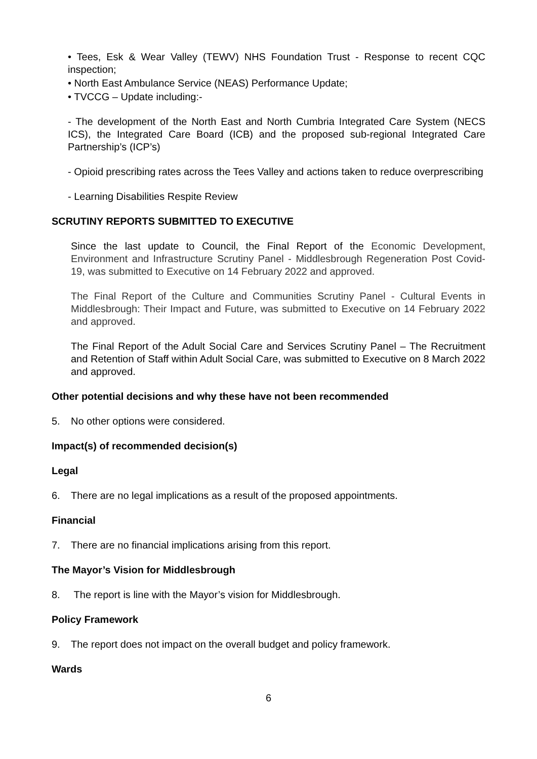• Tees, Esk & Wear Valley (TEWV) NHS Foundation Trust - Response to recent CQC inspection;
• North East Ambulance Service (NEAS) Performance Update;
• TVCCG – Update including:-
- The development of the North East and North Cumbria Integrated Care System (NECS ICS), the Integrated Care Board (ICB) and the proposed sub-regional Integrated Care Partnership’s (ICP’s)
- Opioid prescribing rates across the Tees Valley and actions taken to reduce overprescribing
- Learning Disabilities Respite Review
SCRUTINY REPORTS SUBMITTED TO EXECUTIVE
Since the last update to Council, the Final Report of the Economic Development, Environment and Infrastructure Scrutiny Panel - Middlesbrough Regeneration Post Covid-19, was submitted to Executive on 14 February 2022 and approved.
The Final Report of the Culture and Communities Scrutiny Panel - Cultural Events in Middlesbrough: Their Impact and Future, was submitted to Executive on 14 February 2022 and approved.
The Final Report of the Adult Social Care and Services Scrutiny Panel – The Recruitment and Retention of Staff within Adult Social Care, was submitted to Executive on 8 March 2022 and approved.
Other potential decisions and why these have not been recommended
5. No other options were considered.
Impact(s) of recommended decision(s)
Legal
6. There are no legal implications as a result of the proposed appointments.
Financial
7. There are no financial implications arising from this report.
The Mayor’s Vision for Middlesbrough
8. The report is line with the Mayor’s vision for Middlesbrough.
Policy Framework
9. The report does not impact on the overall budget and policy framework.
Wards
6